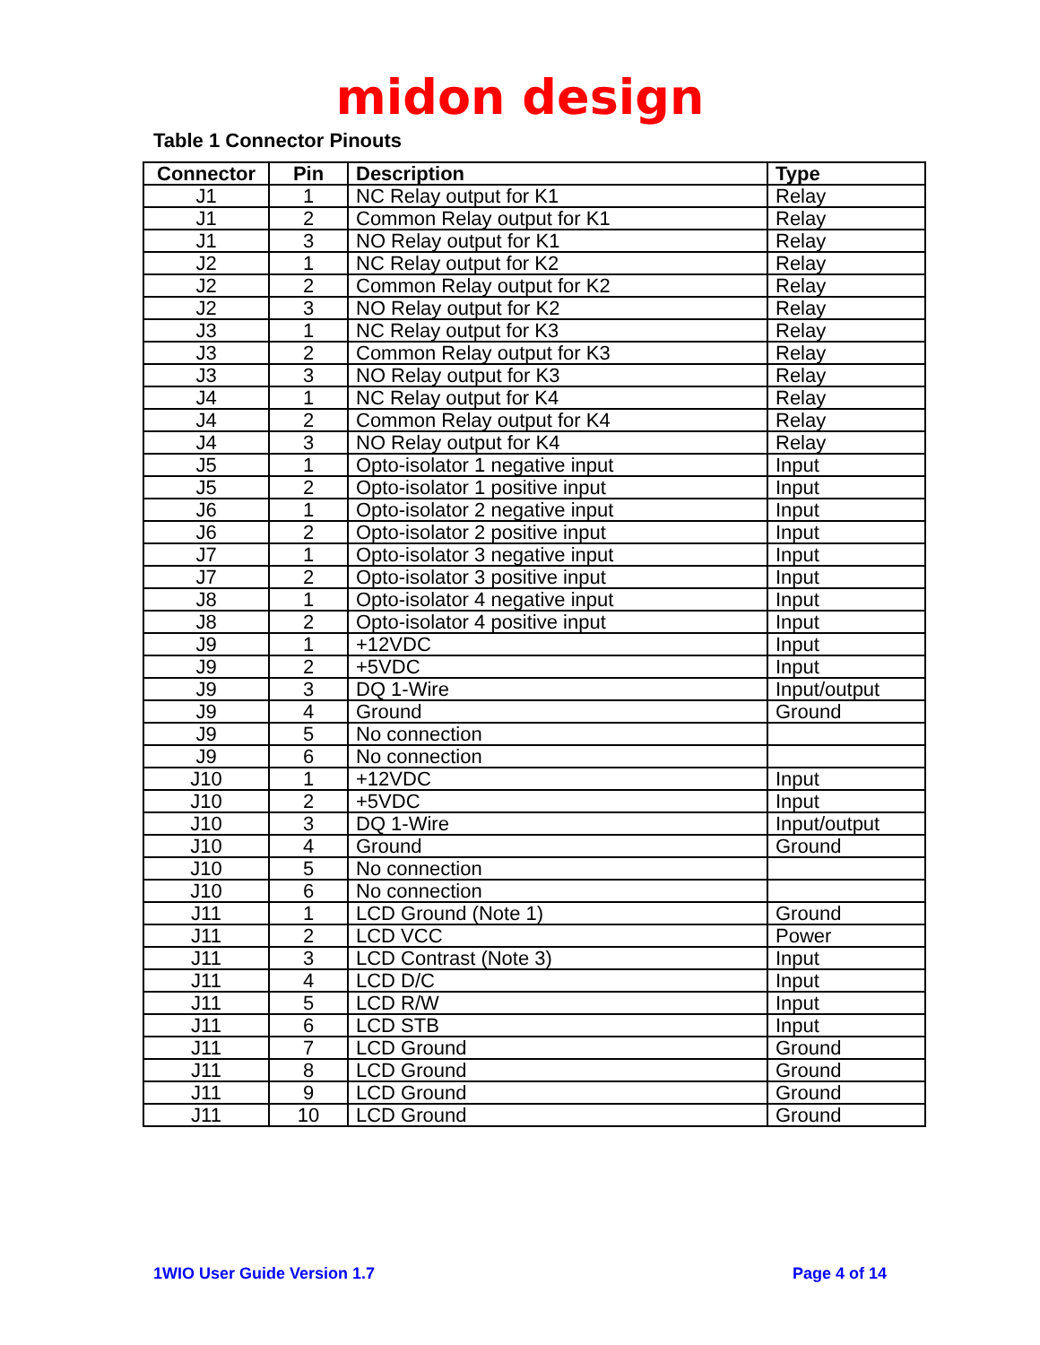midon design
Table 1 Connector Pinouts
| Connector | Pin | Description | Type |
| --- | --- | --- | --- |
| J1 | 1 | NC Relay output for K1 | Relay |
| J1 | 2 | Common Relay output for K1 | Relay |
| J1 | 3 | NO Relay output for K1 | Relay |
| J2 | 1 | NC Relay output for K2 | Relay |
| J2 | 2 | Common Relay output for K2 | Relay |
| J2 | 3 | NO Relay output for K2 | Relay |
| J3 | 1 | NC Relay output for K3 | Relay |
| J3 | 2 | Common Relay output for K3 | Relay |
| J3 | 3 | NO Relay output for K3 | Relay |
| J4 | 1 | NC Relay output for K4 | Relay |
| J4 | 2 | Common Relay output for K4 | Relay |
| J4 | 3 | NO Relay output for K4 | Relay |
| J5 | 1 | Opto-isolator 1 negative input | Input |
| J5 | 2 | Opto-isolator 1 positive input | Input |
| J6 | 1 | Opto-isolator 2 negative input | Input |
| J6 | 2 | Opto-isolator 2 positive input | Input |
| J7 | 1 | Opto-isolator 3 negative input | Input |
| J7 | 2 | Opto-isolator 3 positive input | Input |
| J8 | 1 | Opto-isolator 4 negative input | Input |
| J8 | 2 | Opto-isolator 4 positive input | Input |
| J9 | 1 | +12VDC | Input |
| J9 | 2 | +5VDC | Input |
| J9 | 3 | DQ 1-Wire | Input/output |
| J9 | 4 | Ground | Ground |
| J9 | 5 | No connection | |
| J9 | 6 | No connection | |
| J10 | 1 | +12VDC | Input |
| J10 | 2 | +5VDC | Input |
| J10 | 3 | DQ 1-Wire | Input/output |
| J10 | 4 | Ground | Ground |
| J10 | 5 | No connection | |
| J10 | 6 | No connection | |
| J11 | 1 | LCD Ground (Note 1) | Ground |
| J11 | 2 | LCD VCC | Power |
| J11 | 3 | LCD Contrast (Note 3) | Input |
| J11 | 4 | LCD D/C | Input |
| J11 | 5 | LCD R/W | Input |
| J11 | 6 | LCD STB | Input |
| J11 | 7 | LCD Ground | Ground |
| J11 | 8 | LCD Ground | Ground |
| J11 | 9 | LCD Ground | Ground |
| J11 | 10 | LCD Ground | Ground |
1WIO User Guide Version 1.7 Page 4 of 14